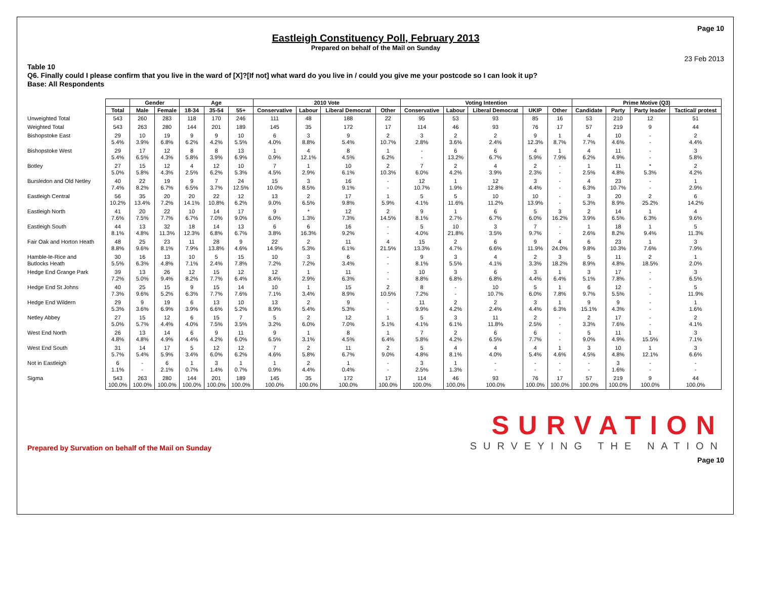Page 10
Eastleigh Constituency Poll, February 2013
Prepared on behalf of the Mail on Sunday
23 Feb 2013
Table 10
Q6. Finally could I please confirm that you live in the ward of [X]?[If not] what ward do you live in / could you give me your postcode so I can look it up?
Base: All Respondents
| | | Gender | | Age | | | 2010 Vote | | | | Voting Intention | | | | | Prime Motive (Q3) | | | |
| --- | --- | --- | --- | --- | --- | --- | --- | --- | --- | --- | --- | --- | --- | --- | --- | --- | --- | --- | --- |
| | Total | Male | Female | 18-34 | 35-54 | 55+ | Conservative | Labour | Liberal Democrat | Other | Conservative | Labour | Liberal Democrat | UKIP | Other | Candidate | Party | Party leader | Tactical/ protest |
| Unweighted Total | 543 | 260 | 283 | 118 | 170 | 246 | 111 | 48 | 188 | 22 | 95 | 53 | 93 | 85 | 16 | 53 | 210 | 12 | 51 |
| Weighted Total | 543 | 263 | 280 | 144 | 201 | 189 | 145 | 35 | 172 | 17 | 114 | 46 | 93 | 76 | 17 | 57 | 219 | 9 | 44 |
| Bishopstoke East | 29 5.4% | 10 3.9% | 19 6.8% | 9 6.2% | 9 4.2% | 10 5.5% | 6 4.0% | 3 8.8% | 9 5.4% | 2 10.7% | 3 2.8% | 2 3.6% | 2 2.4% | 9 12.3% | 1 8.7% | 4 7.7% | 10 4.6% | - - | 2 4.4% |
| Bishopstoke West | 29 5.4% | 17 6.5% | 12 4.3% | 8 5.8% | 8 3.9% | 13 6.9% | 1 0.9% | 4 12.1% | 8 4.5% | 1 6.2% | - - | 6 13.2% | 6 6.7% | 4 5.9% | 1 7.9% | 4 6.2% | 11 4.9% | - - | 3 5.8% |
| Botley | 27 5.0% | 15 5.8% | 12 4.3% | 4 2.5% | 12 6.2% | 10 5.3% | 7 4.5% | 1 2.9% | 10 6.1% | 2 10.3% | 7 6.0% | 2 4.2% | 4 3.9% | 2 2.3% | - - | 1 2.5% | 11 4.8% | * 5.3% | 2 4.2% |
| Bursledon and Old Netley | 40 7.4% | 22 8.2% | 19 6.7% | 9 6.5% | 7 3.7% | 24 12.5% | 15 10.0% | 3 8.5% | 16 9.1% | - - | 12 10.7% | 1 1.9% | 12 12.8% | 3 4.4% | - - | 4 6.3% | 23 10.7% | - - | 1 2.9% |
| Eastleigh Central | 56 10.2% | 35 13.4% | 20 7.2% | 20 14.1% | 22 10.8% | 12 6.2% | 13 9.0% | 2 6.5% | 17 9.8% | 1 5.9% | 5 4.1% | 5 11.6% | 10 11.2% | 10 13.9% | - - | 3 5.3% | 20 8.9% | 2 25.2% | 6 14.2% |
| Eastleigh North | 41 7.6% | 20 7.5% | 22 7.7% | 10 6.7% | 14 7.0% | 17 9.0% | 9 6.0% | * 1.3% | 12 7.3% | 2 14.5% | 9 8.1% | 1 2.7% | 6 6.7% | 5 6.0% | 3 16.2% | 2 3.9% | 14 6.5% | 1 6.3% | 4 9.6% |
| Eastleigh South | 44 8.1% | 13 4.8% | 32 11.3% | 18 12.3% | 14 6.8% | 13 6.7% | 6 3.8% | 6 16.3% | 16 9.2% | - - | 5 4.0% | 10 21.8% | 3 3.5% | 7 9.7% | - - | 1 2.6% | 18 8.2% | 1 9.4% | 5 11.3% |
| Fair Oak and Horton Heath | 48 8.8% | 25 9.6% | 23 8.1% | 11 7.9% | 28 13.8% | 9 4.6% | 22 14.9% | 2 5.3% | 11 6.1% | 4 21.5% | 15 13.3% | 2 4.7% | 6 6.6% | 9 11.9% | 4 24.0% | 6 9.8% | 23 10.3% | 1 7.6% | 3 7.9% |
| Hamble-le-Rice and Butlocks Heath | 30 5.5% | 16 6.3% | 13 4.8% | 10 7.1% | 5 2.4% | 15 7.8% | 10 7.2% | 3 7.2% | 6 3.4% | - - | 9 8.1% | 3 5.5% | 4 4.1% | 2 3.3% | 3 18.2% | 5 8.9% | 11 4.8% | 2 18.5% | 1 2.0% |
| Hedge End Grange Park | 39 7.2% | 13 5.0% | 26 9.4% | 12 8.2% | 15 7.7% | 12 6.4% | 12 8.4% | 1 2.9% | 11 6.3% | - - | 10 8.8% | 3 6.8% | 6 6.8% | 3 4.4% | 1 6.4% | 3 5.1% | 17 7.8% | - - | 3 6.5% |
| Hedge End St Johns | 40 7.3% | 25 9.6% | 15 5.2% | 9 6.3% | 15 7.7% | 14 7.6% | 10 7.1% | 1 3.4% | 15 8.9% | 2 10.5% | 8 7.2% | - - | 10 10.7% | 5 6.0% | 1 7.8% | 6 9.7% | 12 5.5% | - - | 5 11.9% |
| Hedge End Wildern | 29 5.3% | 9 3.6% | 19 6.9% | 6 3.9% | 13 6.6% | 10 5.2% | 13 8.9% | 2 5.4% | 9 5.3% | - - | 11 9.9% | 2 4.2% | 2 2.4% | 3 4.4% | 1 6.3% | 9 15.1% | 9 4.3% | - - | 1 1.6% |
| Netley Abbey | 27 5.0% | 15 5.7% | 12 4.4% | 6 4.0% | 15 7.5% | 7 3.5% | 5 3.2% | 2 6.0% | 12 7.0% | 1 5.1% | 5 4.1% | 3 6.1% | 11 11.8% | 2 2.5% | - - | 2 3.3% | 17 7.6% | - - | 2 4.1% |
| West End North | 26 4.8% | 13 4.8% | 14 4.9% | 6 4.4% | 9 4.2% | 11 6.0% | 9 6.5% | 1 3.1% | 8 4.5% | 1 6.4% | 7 5.8% | 2 4.2% | 6 6.5% | 6 7.7% | - - | 5 9.0% | 11 4.9% | 1 15.5% | 3 7.1% |
| West End South | 31 5.7% | 14 5.4% | 17 5.9% | 5 3.4% | 12 6.0% | 12 6.2% | 7 4.6% | 2 5.8% | 11 6.7% | 2 9.0% | 5 4.8% | 4 8.1% | 4 4.0% | 4 5.4% | 1 4.6% | 3 4.5% | 10 4.8% | 1 12.1% | 3 6.6% |
| Not in Eastleigh | 6 1.1% | - - | 6 2.1% | 1 0.7% | 3 1.4% | 1 0.7% | 1 0.9% | 2 4.4% | 1 0.4% | - - | 3 2.5% | 1 1.3% | - - | - - | - - | - - | 3 1.6% | - - | - - |
| Sigma | 543 100.0% | 263 100.0% | 280 100.0% | 144 100.0% | 201 100.0% | 189 100.0% | 145 100.0% | 35 100.0% | 172 100.0% | 17 100.0% | 114 100.0% | 46 100.0% | 93 100.0% | 76 100.0% | 17 100.0% | 57 100.0% | 219 100.0% | 9 100.0% | 44 100.0% |
Prepared by Survation on behalf of the Mail on Sunday
SURVATION
SURVEYING THE NATION
Page 10